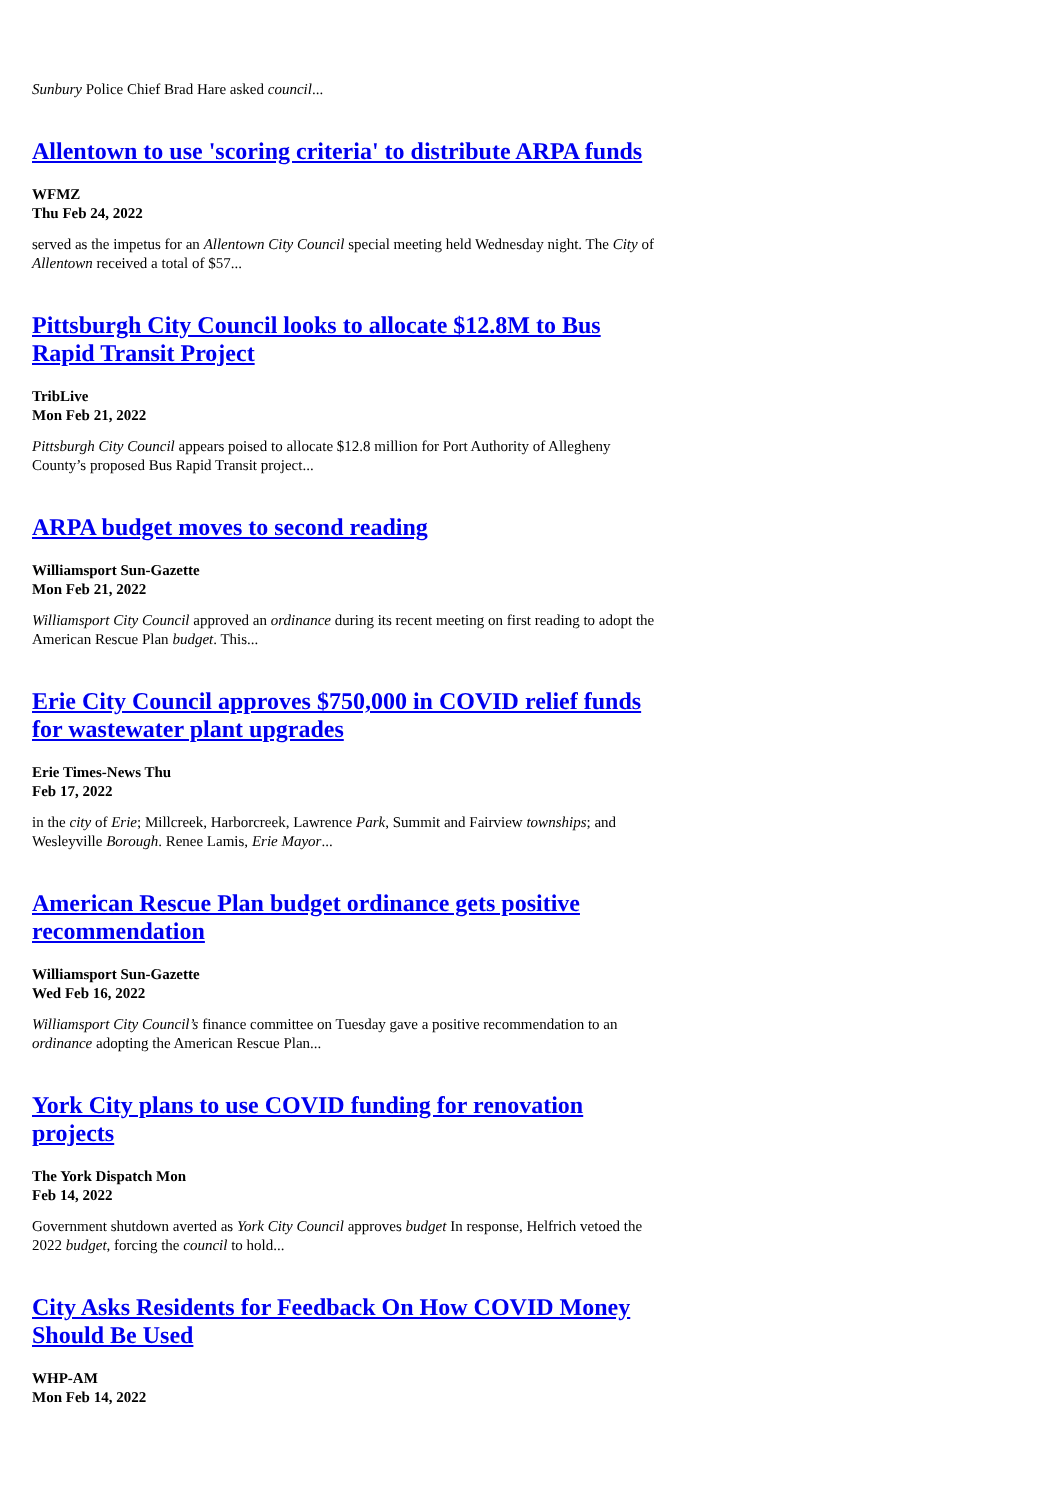Sunbury Police Chief Brad Hare asked council...
Allentown to use 'scoring criteria' to distribute ARPA funds
WFMZ
Thu Feb 24, 2022
served as the impetus for an Allentown City Council special meeting held Wednesday night. The City of Allentown received a total of $57...
Pittsburgh City Council looks to allocate $12.8M to Bus Rapid Transit Project
TribLive
Mon Feb 21, 2022
Pittsburgh City Council appears poised to allocate $12.8 million for Port Authority of Allegheny County’s proposed Bus Rapid Transit project...
ARPA budget moves to second reading
Williamsport Sun-Gazette
Mon Feb 21, 2022
Williamsport City Council approved an ordinance during its recent meeting on first reading to adopt the American Rescue Plan budget. This...
Erie City Council approves $750,000 in COVID relief funds for wastewater plant upgrades
Erie Times-News Thu
Feb 17, 2022
in the city of Erie; Millcreek, Harborcreek, Lawrence Park, Summit and Fairview townships; and Wesleyville Borough. Renee Lamis, Erie Mayor...
American Rescue Plan budget ordinance gets positive recommendation
Williamsport Sun-Gazette
Wed Feb 16, 2022
Williamsport City Council’s finance committee on Tuesday gave a positive recommendation to an ordinance adopting the American Rescue Plan...
York City plans to use COVID funding for renovation projects
The York Dispatch Mon
Feb 14, 2022
Government shutdown averted as York City Council approves budget In response, Helfrich vetoed the 2022 budget, forcing the council to hold...
City Asks Residents for Feedback On How COVID Money Should Be Used
WHP-AM
Mon Feb 14, 2022